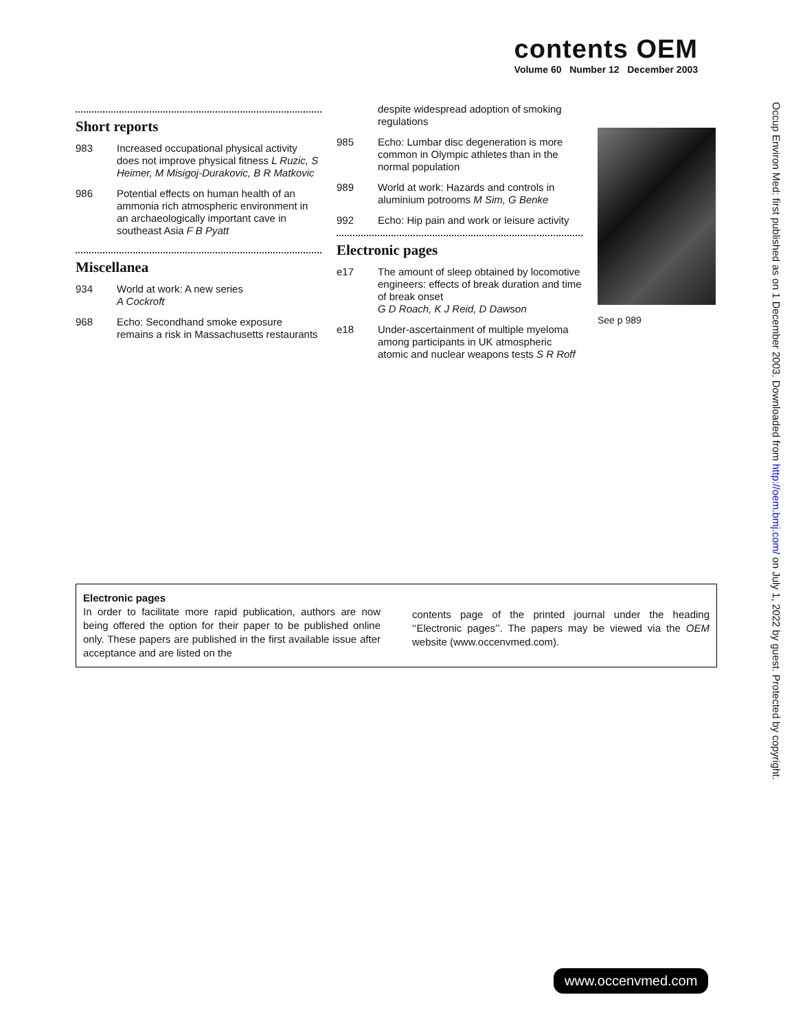contents OEM
Volume 60 Number 12 December 2003
Short reports
983 Increased occupational physical activity does not improve physical fitness L Ruzic, S Heimer, M Misigoj-Durakovic, B R Matkovic
986 Potential effects on human health of an ammonia rich atmospheric environment in an archaeologically important cave in southeast Asia F B Pyatt
Miscellanea
934 World at work: A new series
A Cockroft
968 Echo: Secondhand smoke exposure remains a risk in Massachusetts restaurants
despite widespread adoption of smoking regulations
985 Echo: Lumbar disc degeneration is more common in Olympic athletes than in the normal population
989 World at work: Hazards and controls in aluminium potrooms M Sim, G Benke
992 Echo: Hip pain and work or leisure activity
Electronic pages
e17 The amount of sleep obtained by locomotive engineers: effects of break duration and time of break onset
G D Roach, K J Reid, D Dawson
e18 Under-ascertainment of multiple myeloma among participants in UK atmospheric atomic and nuclear weapons tests S R Roff
See p 989
Electronic pages
In order to facilitate more rapid publication, authors are now being offered the option for their paper to be published online only. These papers are published in the first available issue after acceptance and are listed on the
contents page of the printed journal under the heading ‘‘Electronic pages’’. The papers may be viewed via the OEM website (www.occenvmed.com).
Occup Environ Med: first published as on 1 December 2003. Downloaded from http://oem.bmj.com/ on July 1, 2022 by guest. Protected by copyright.
www.occenvmed.com